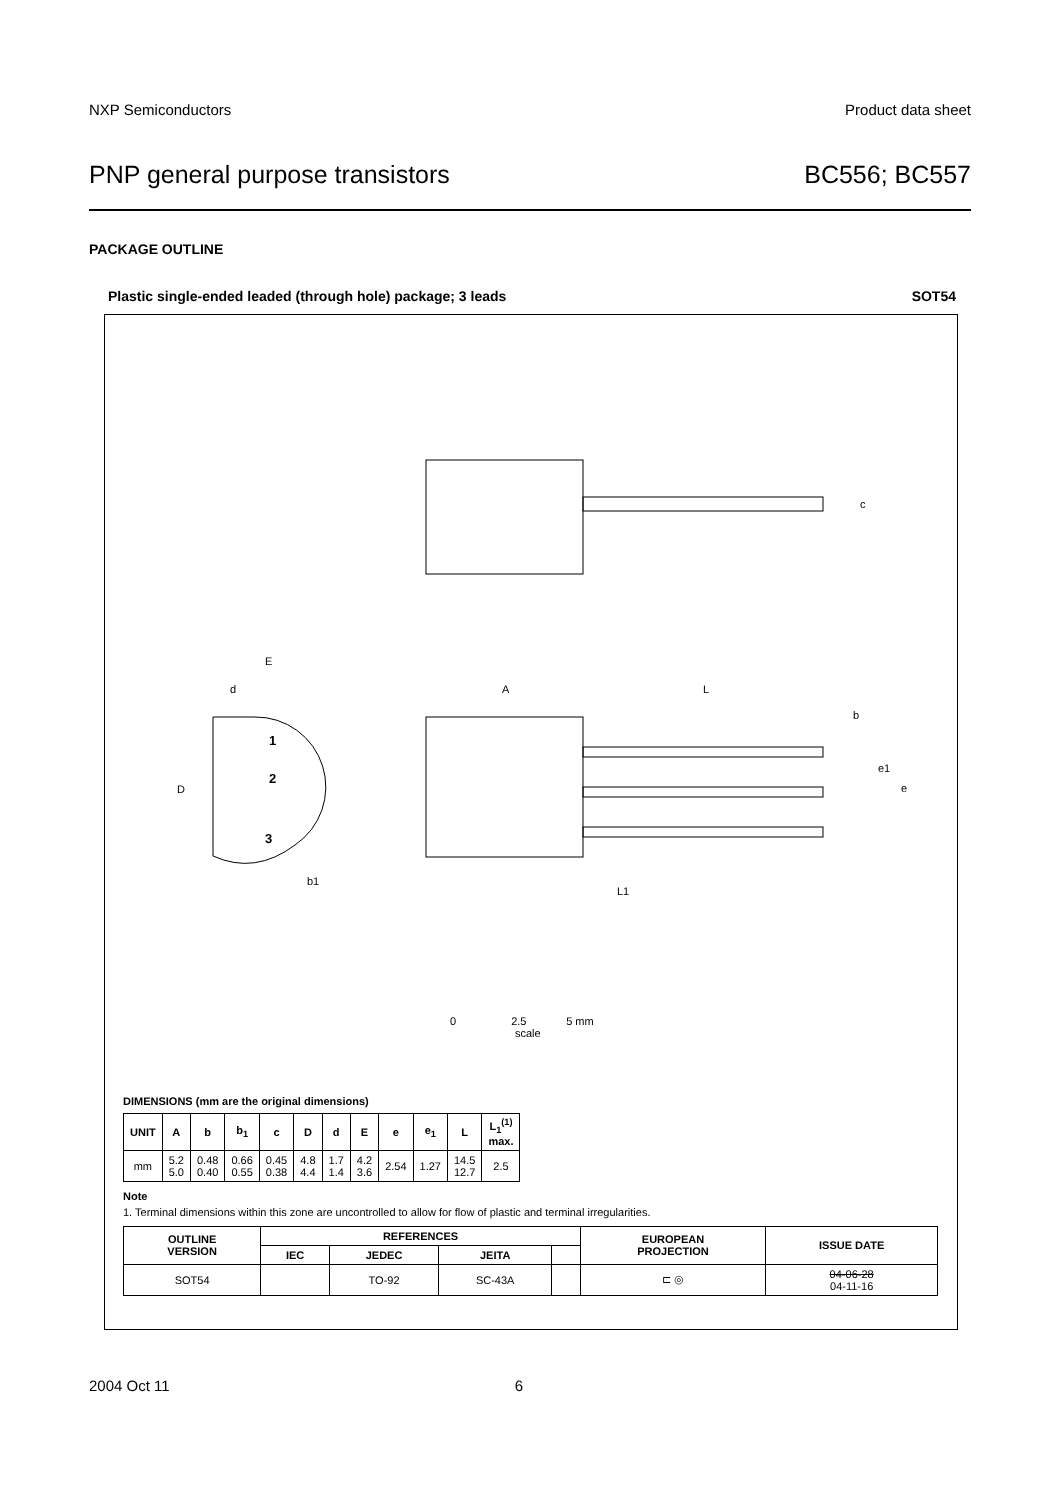NXP Semiconductors Product data sheet
PNP general purpose transistors BC556; BC557
PACKAGE OUTLINE
Plastic single-ended leaded (through hole) package; 3 leads SOT54
c
E
d
A
L
b
D
1
2
3
b1
e1
e
L1
0 2.5 5 mm
scale
DIMENSIONS (mm are the original dimensions)
| UNIT | A | b | b<sub>1</sub> | c | D | d | E | e | e<sub>1</sub> | L | L<sub>1</sub><sup>(1)</sup> max. |
| --- | --- | --- | --- | --- | --- | --- | --- | --- | --- | --- | --- |
| mm | 5.2 5.0 | 0.48 0.40 | 0.66 0.55 | 0.45 0.38 | 4.8 4.4 | 1.7 1.4 | 4.2 3.6 | 2.54 | 1.27 | 14.5 12.7 | 2.5 |
Note
1. Terminal dimensions within this zone are uncontrolled to allow for flow of plastic and terminal irregularities.
| OUTLINE VERSION | REFERENCES | | | | EUROPEAN PROJECTION | ISSUE DATE |
| --- | --- | --- | --- | --- | --- | --- |
| | IEC | JEDEC | JEITA | | | |
| SOT54 | | TO-92 | SC-43A | | ⊏ ◎ | 04-06-28 04-11-16 |
2004 Oct 11 6